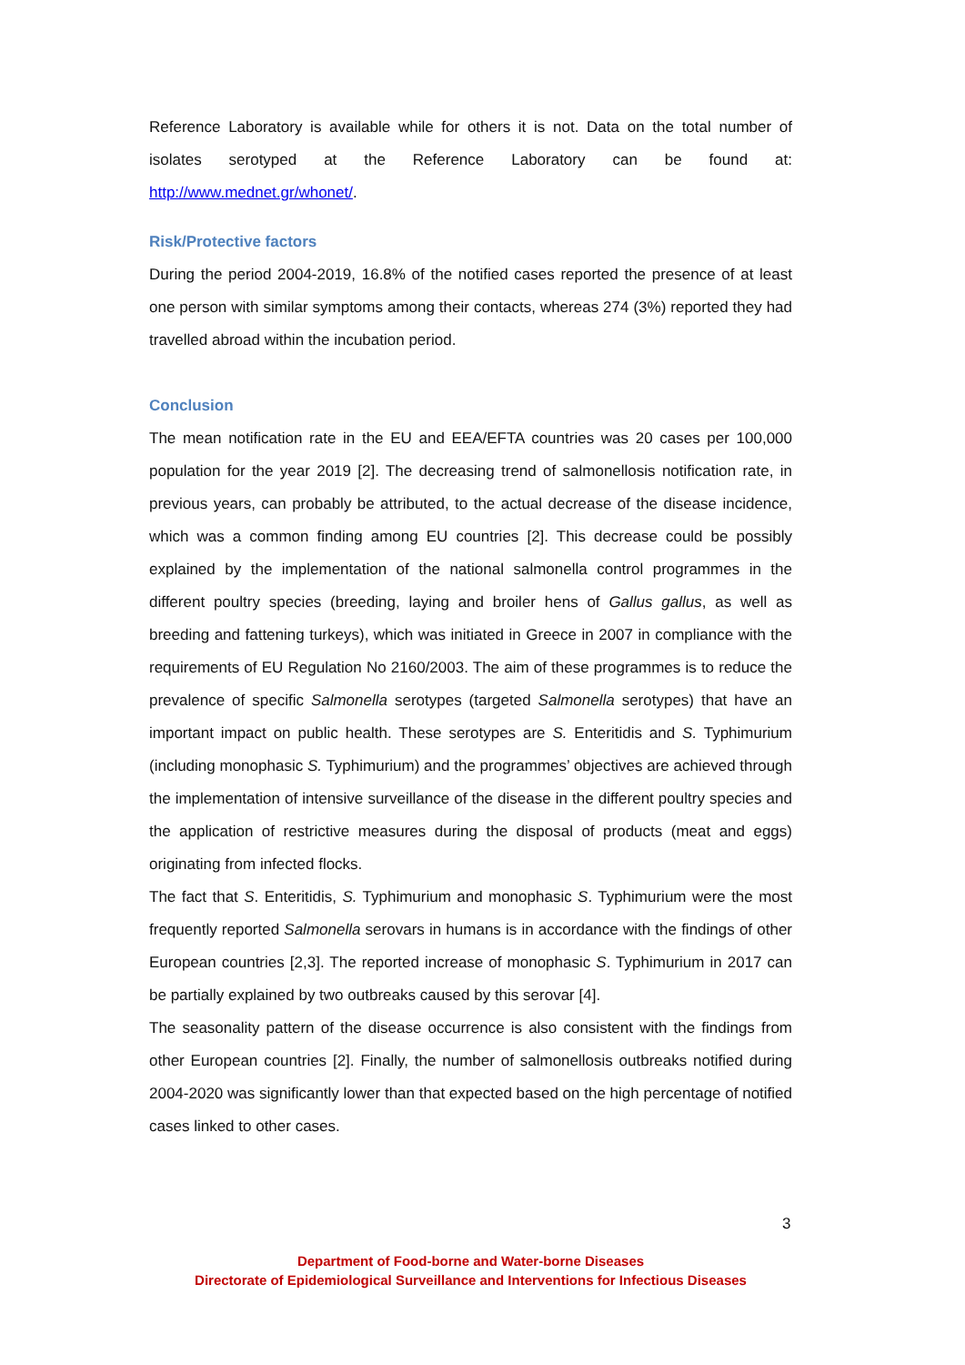Reference Laboratory is available while for others it is not. Data on the total number of isolates serotyped at the Reference Laboratory can be found at: http://www.mednet.gr/whonet/.
Risk/Protective factors
During the period 2004-2019, 16.8% of the notified cases reported the presence of at least one person with similar symptoms among their contacts, whereas 274 (3%) reported they had travelled abroad within the incubation period.
Conclusion
The mean notification rate in the EU and EEA/EFTA countries was 20 cases per 100,000 population for the year 2019 [2]. The decreasing trend of salmonellosis notification rate, in previous years, can probably be attributed, to the actual decrease of the disease incidence, which was a common finding among EU countries [2]. This decrease could be possibly explained by the implementation of the national salmonella control programmes in the different poultry species (breeding, laying and broiler hens of Gallus gallus, as well as breeding and fattening turkeys), which was initiated in Greece in 2007 in compliance with the requirements of EU Regulation No 2160/2003. The aim of these programmes is to reduce the prevalence of specific Salmonella serotypes (targeted Salmonella serotypes) that have an important impact on public health. These serotypes are S. Enteritidis and S. Typhimurium (including monophasic S. Typhimurium) and the programmes’ objectives are achieved through the implementation of intensive surveillance of the disease in the different poultry species and the application of restrictive measures during the disposal of products (meat and eggs) originating from infected flocks.
The fact that S. Enteritidis, S. Typhimurium and monophasic S. Typhimurium were the most frequently reported Salmonella serovars in humans is in accordance with the findings of other European countries [2,3]. The reported increase of monophasic S. Typhimurium in 2017 can be partially explained by two outbreaks caused by this serovar [4].
The seasonality pattern of the disease occurrence is also consistent with the findings from other European countries [2]. Finally, the number of salmonellosis outbreaks notified during 2004-2020 was significantly lower than that expected based on the high percentage of notified cases linked to other cases.
3
Department of Food-borne and Water-borne Diseases
Directorate of Epidemiological Surveillance and Interventions for Infectious Diseases